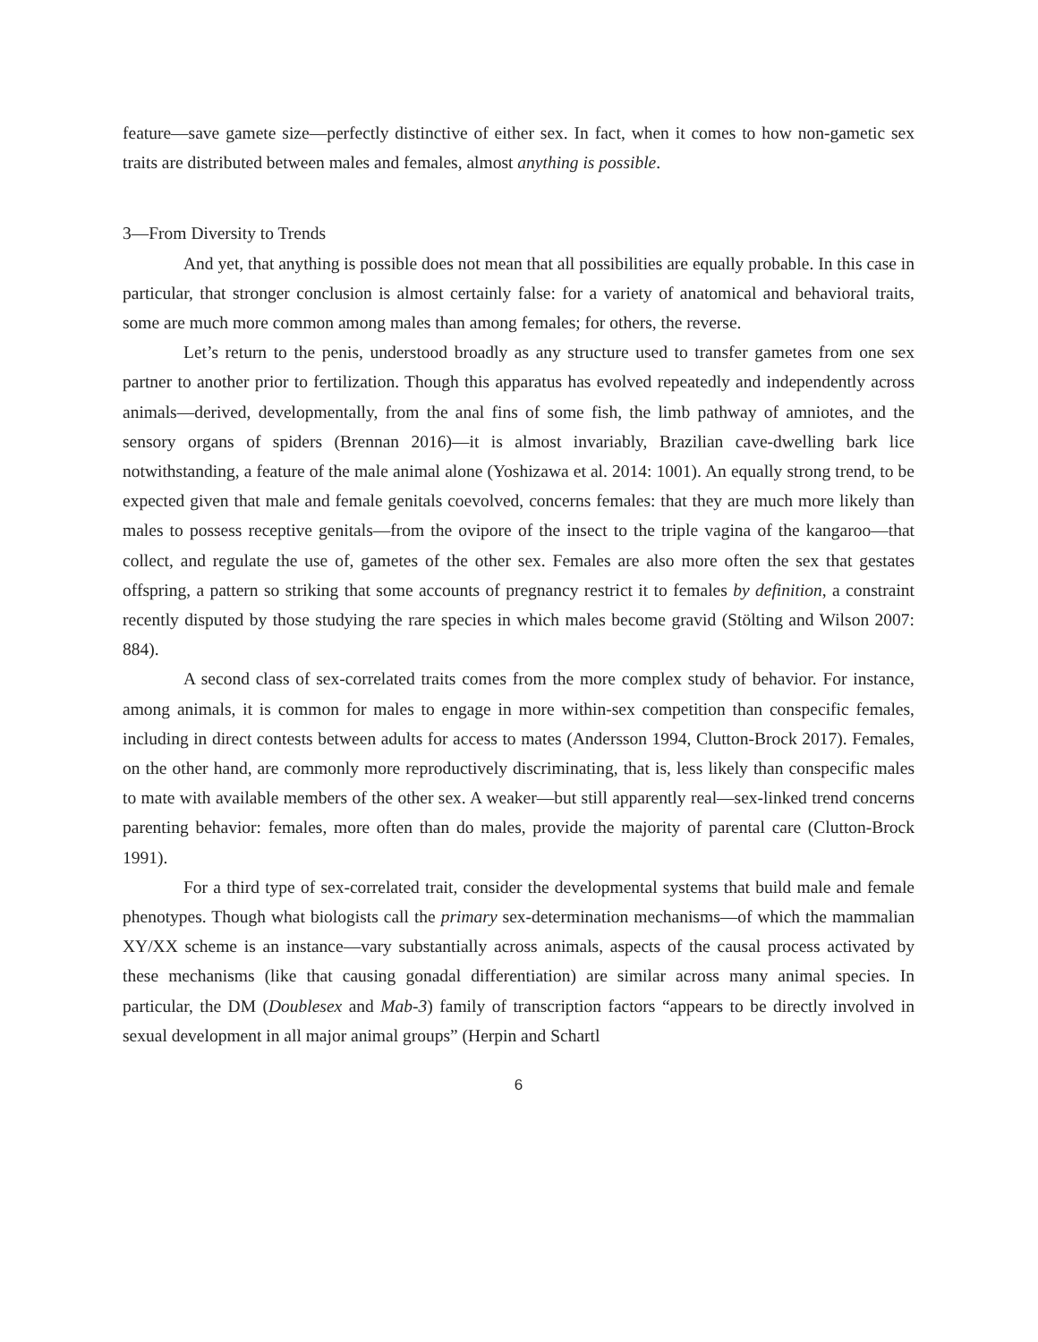feature—save gamete size—perfectly distinctive of either sex. In fact, when it comes to how non-gametic sex traits are distributed between males and females, almost anything is possible.
3—From Diversity to Trends
And yet, that anything is possible does not mean that all possibilities are equally probable. In this case in particular, that stronger conclusion is almost certainly false: for a variety of anatomical and behavioral traits, some are much more common among males than among females; for others, the reverse.
Let’s return to the penis, understood broadly as any structure used to transfer gametes from one sex partner to another prior to fertilization. Though this apparatus has evolved repeatedly and independently across animals—derived, developmentally, from the anal fins of some fish, the limb pathway of amniotes, and the sensory organs of spiders (Brennan 2016)—it is almost invariably, Brazilian cave-dwelling bark lice notwithstanding, a feature of the male animal alone (Yoshizawa et al. 2014: 1001). An equally strong trend, to be expected given that male and female genitals coevolved, concerns females: that they are much more likely than males to possess receptive genitals—from the ovipore of the insect to the triple vagina of the kangaroo—that collect, and regulate the use of, gametes of the other sex. Females are also more often the sex that gestates offspring, a pattern so striking that some accounts of pregnancy restrict it to females by definition, a constraint recently disputed by those studying the rare species in which males become gravid (Stölting and Wilson 2007: 884).
A second class of sex-correlated traits comes from the more complex study of behavior. For instance, among animals, it is common for males to engage in more within-sex competition than conspecific females, including in direct contests between adults for access to mates (Andersson 1994, Clutton-Brock 2017). Females, on the other hand, are commonly more reproductively discriminating, that is, less likely than conspecific males to mate with available members of the other sex. A weaker—but still apparently real—sex-linked trend concerns parenting behavior: females, more often than do males, provide the majority of parental care (Clutton-Brock 1991).
For a third type of sex-correlated trait, consider the developmental systems that build male and female phenotypes. Though what biologists call the primary sex-determination mechanisms—of which the mammalian XY/XX scheme is an instance—vary substantially across animals, aspects of the causal process activated by these mechanisms (like that causing gonadal differentiation) are similar across many animal species. In particular, the DM (Doublesex and Mab-3) family of transcription factors “appears to be directly involved in sexual development in all major animal groups” (Herpin and Schartl
6